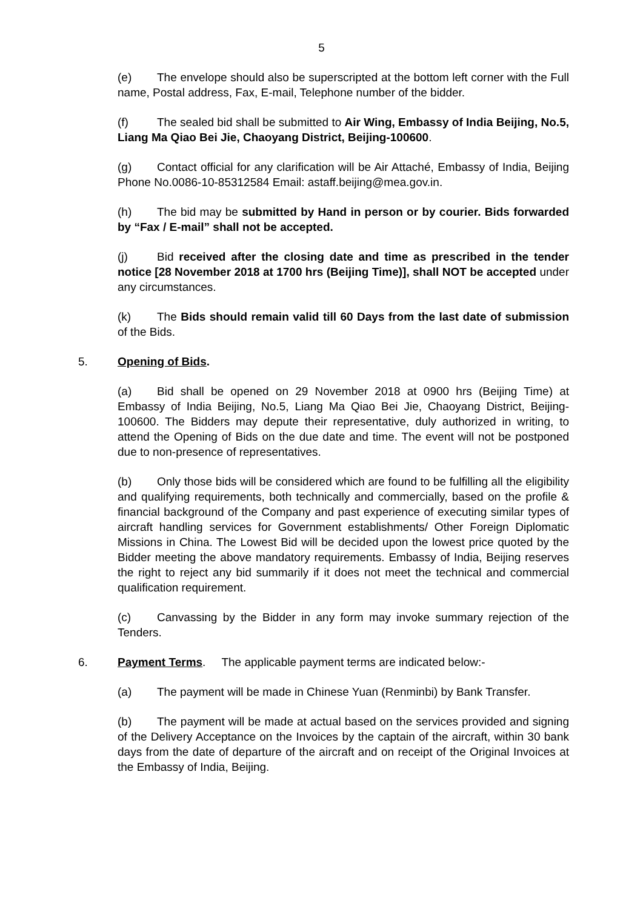5
(e) The envelope should also be superscripted at the bottom left corner with the Full name, Postal address, Fax, E-mail, Telephone number of the bidder.
(f) The sealed bid shall be submitted to Air Wing, Embassy of India Beijing, No.5, Liang Ma Qiao Bei Jie, Chaoyang District, Beijing-100600.
(g) Contact official for any clarification will be Air Attaché, Embassy of India, Beijing Phone No.0086-10-85312584 Email: astaff.beijing@mea.gov.in.
(h) The bid may be submitted by Hand in person or by courier. Bids forwarded by “Fax / E-mail” shall not be accepted.
(j) Bid received after the closing date and time as prescribed in the tender notice [28 November 2018 at 1700 hrs (Beijing Time)], shall NOT be accepted under any circumstances.
(k) The Bids should remain valid till 60 Days from the last date of submission of the Bids.
5. Opening of Bids.
(a) Bid shall be opened on 29 November 2018 at 0900 hrs (Beijing Time) at Embassy of India Beijing, No.5, Liang Ma Qiao Bei Jie, Chaoyang District, Beijing-100600. The Bidders may depute their representative, duly authorized in writing, to attend the Opening of Bids on the due date and time. The event will not be postponed due to non-presence of representatives.
(b) Only those bids will be considered which are found to be fulfilling all the eligibility and qualifying requirements, both technically and commercially, based on the profile & financial background of the Company and past experience of executing similar types of aircraft handling services for Government establishments/ Other Foreign Diplomatic Missions in China. The Lowest Bid will be decided upon the lowest price quoted by the Bidder meeting the above mandatory requirements. Embassy of India, Beijing reserves the right to reject any bid summarily if it does not meet the technical and commercial qualification requirement.
(c) Canvassing by the Bidder in any form may invoke summary rejection of the Tenders.
6. Payment Terms. The applicable payment terms are indicated below:-
(a) The payment will be made in Chinese Yuan (Renminbi) by Bank Transfer.
(b) The payment will be made at actual based on the services provided and signing of the Delivery Acceptance on the Invoices by the captain of the aircraft, within 30 bank days from the date of departure of the aircraft and on receipt of the Original Invoices at the Embassy of India, Beijing.